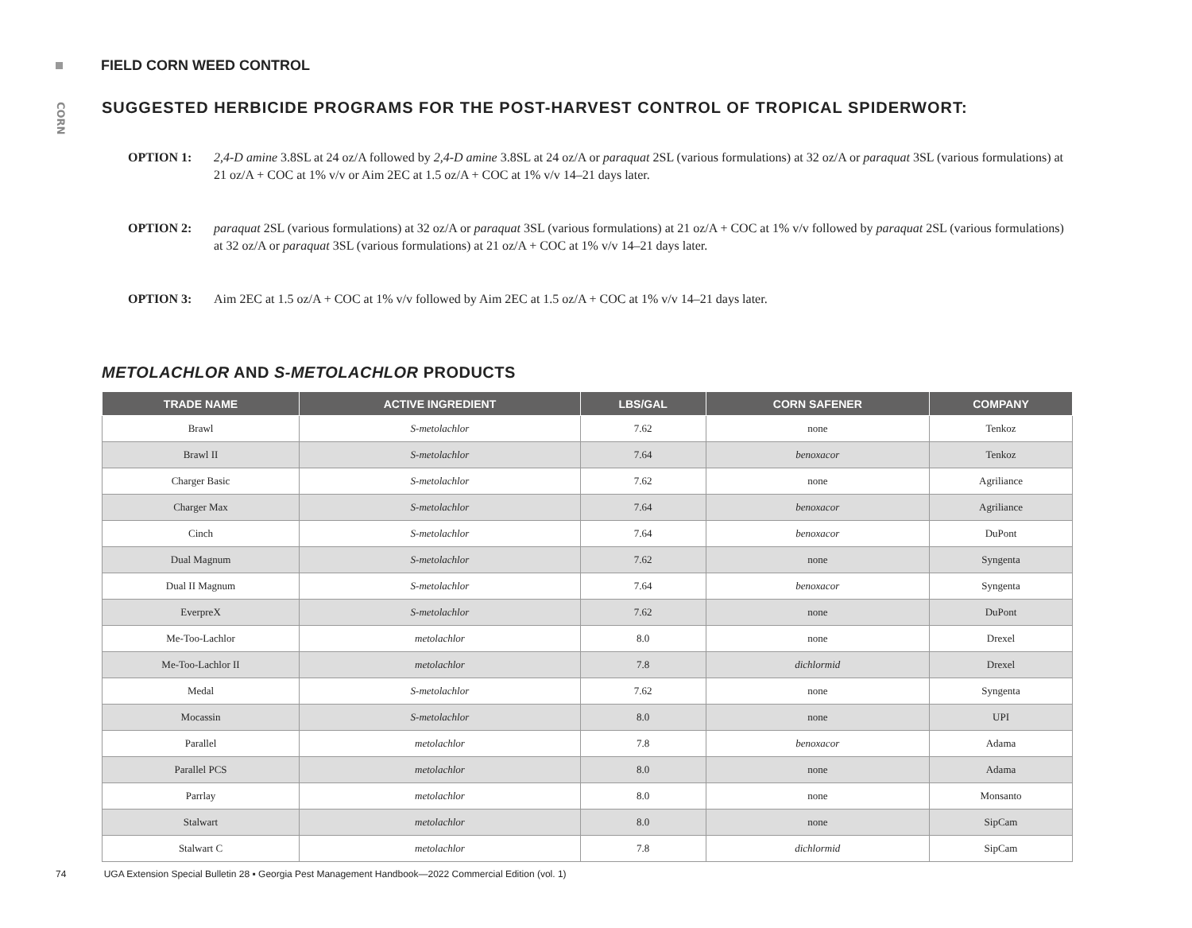FIELD CORN WEED CONTROL
CORN
SUGGESTED HERBICIDE PROGRAMS FOR THE POST-HARVEST CONTROL OF TROPICAL SPIDERWORT:
OPTION 1: 2,4-D amine 3.8SL at 24 oz/A followed by 2,4-D amine 3.8SL at 24 oz/A or paraquat 2SL (various formulations) at 32 oz/A or paraquat 3SL (various formulations) at 21 oz/A + COC at 1% v/v or Aim 2EC at 1.5 oz/A + COC at 1% v/v 14–21 days later.
OPTION 2: paraquat 2SL (various formulations) at 32 oz/A or paraquat 3SL (various formulations) at 21 oz/A + COC at 1% v/v followed by paraquat 2SL (various formulations) at 32 oz/A or paraquat 3SL (various formulations) at 21 oz/A + COC at 1% v/v 14–21 days later.
OPTION 3: Aim 2EC at 1.5 oz/A + COC at 1% v/v followed by Aim 2EC at 1.5 oz/A + COC at 1% v/v 14–21 days later.
METOLACHLOR AND S-METOLACHLOR PRODUCTS
| TRADE NAME | ACTIVE INGREDIENT | LBS/GAL | CORN SAFENER | COMPANY |
| --- | --- | --- | --- | --- |
| Brawl | S-metolachlor | 7.62 | none | Tenkoz |
| Brawl II | S-metolachlor | 7.64 | benoxacor | Tenkoz |
| Charger Basic | S-metolachlor | 7.62 | none | Agriliance |
| Charger Max | S-metolachlor | 7.64 | benoxacor | Agriliance |
| Cinch | S-metolachlor | 7.64 | benoxacor | DuPont |
| Dual Magnum | S-metolachlor | 7.62 | none | Syngenta |
| Dual II Magnum | S-metolachlor | 7.64 | benoxacor | Syngenta |
| EverpreX | S-metolachlor | 7.62 | none | DuPont |
| Me-Too-Lachlor | metolachlor | 8.0 | none | Drexel |
| Me-Too-Lachlor II | metolachlor | 7.8 | dichlormid | Drexel |
| Medal | S-metolachlor | 7.62 | none | Syngenta |
| Mocassin | S-metolachlor | 8.0 | none | UPI |
| Parallel | metolachlor | 7.8 | benoxacor | Adama |
| Parallel PCS | metolachlor | 8.0 | none | Adama |
| Parrlay | metolachlor | 8.0 | none | Monsanto |
| Stalwart | metolachlor | 8.0 | none | SipCam |
| Stalwart C | metolachlor | 7.8 | dichlormid | SipCam |
74 UGA Extension Special Bulletin 28 ▪ Georgia Pest Management Handbook—2022 Commercial Edition (vol. 1)